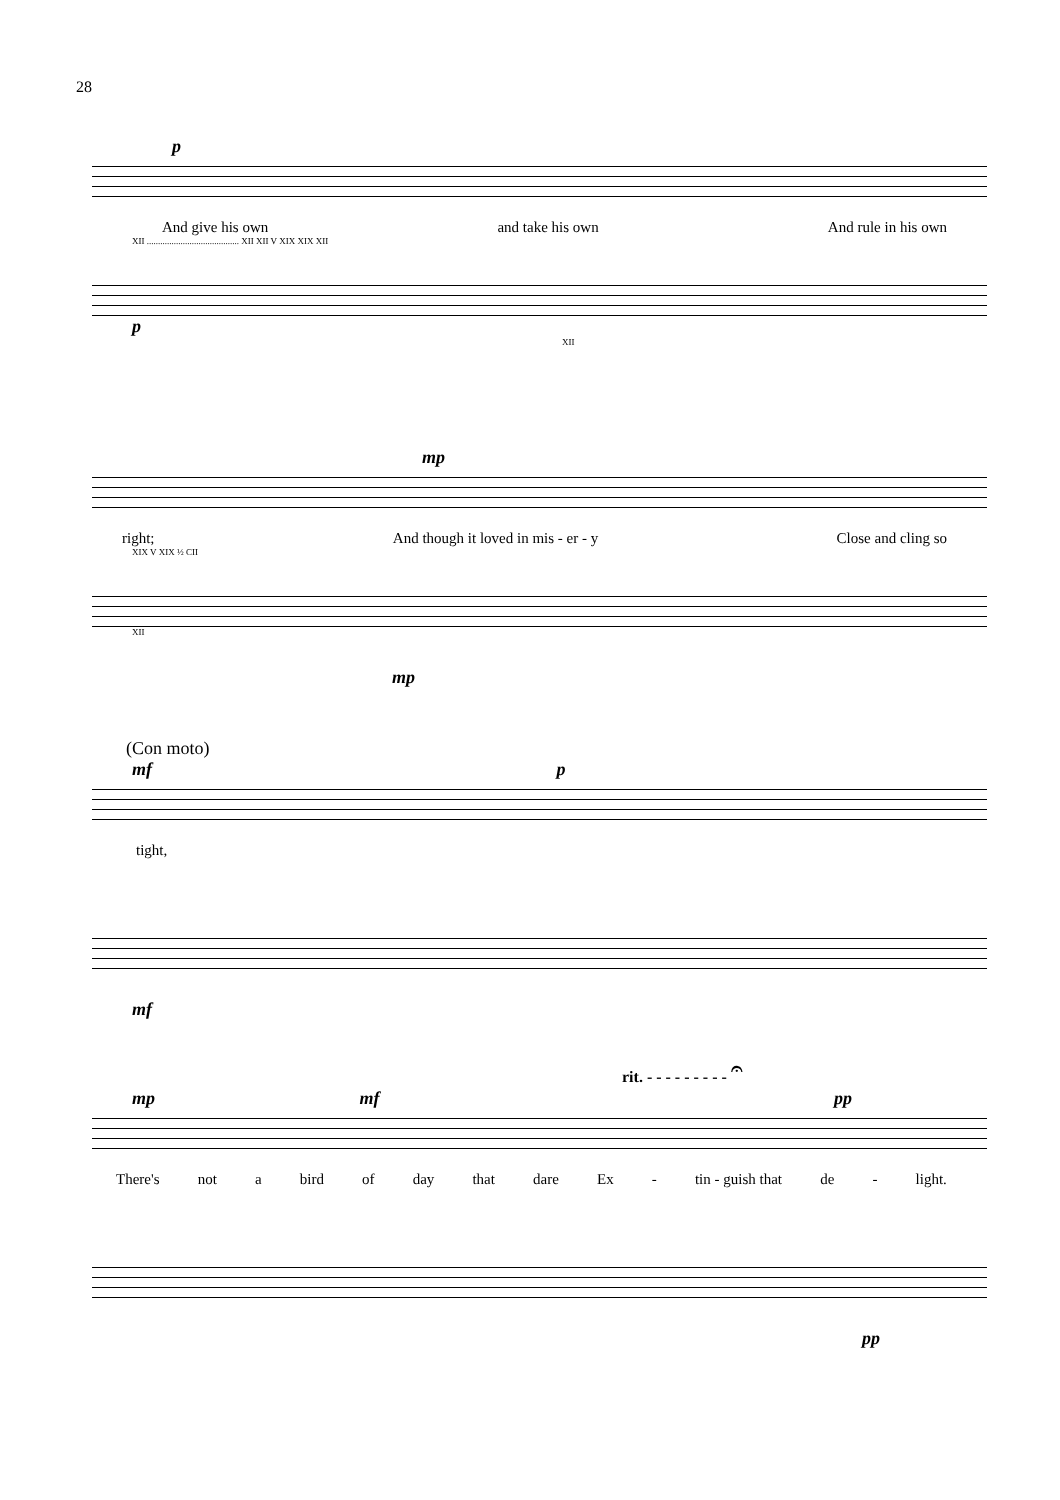28
p
And give his own and take his own And rule in his own
XII ......................................... XII XII V XIX XIX XII
p
XII
mp
right; And though it loved in mis - er - y Close and cling so
XIX V XIX ½ CII
XII
mp
(Con moto)
mf p
tight,
mf
rit. - - - - - - - - - 𝄐
mp mf pp
There's not a bird of day that dare Ex - tin - guish that de - light.
pp